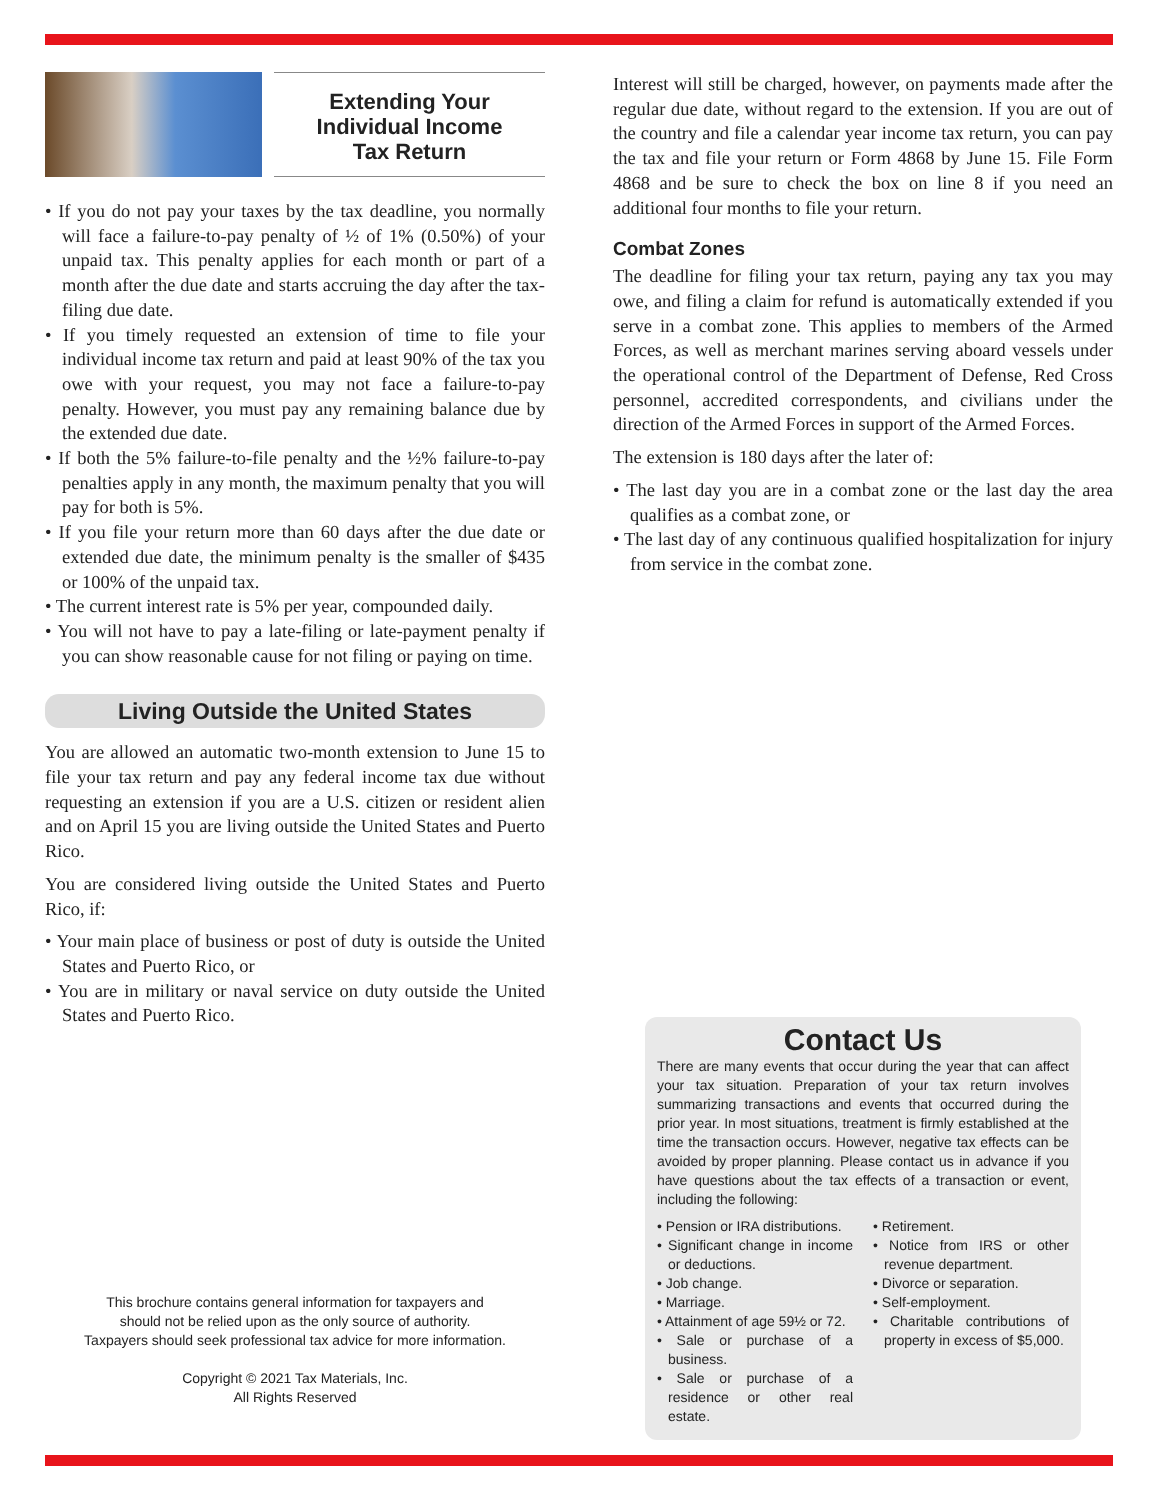Extending Your
Individual Income
Tax Return
• If you do not pay your taxes by the tax deadline, you normally will face a failure-to-pay penalty of ½ of 1% (0.50%) of your unpaid tax. This penalty applies for each month or part of a month after the due date and starts accruing the day after the tax-filing due date.
• If you timely requested an extension of time to file your individual income tax return and paid at least 90% of the tax you owe with your request, you may not face a failure-to-pay penalty. However, you must pay any remaining balance due by the extended due date.
• If both the 5% failure-to-file penalty and the ½% failure-to-pay penalties apply in any month, the maximum penalty that you will pay for both is 5%.
• If you file your return more than 60 days after the due date or extended due date, the minimum penalty is the smaller of $435 or 100% of the unpaid tax.
• The current interest rate is 5% per year, compounded daily.
• You will not have to pay a late-filing or late-payment penalty if you can show reasonable cause for not filing or paying on time.
Living Outside the United States
You are allowed an automatic two-month extension to June 15 to file your tax return and pay any federal income tax due without requesting an extension if you are a U.S. citizen or resident alien and on April 15 you are living outside the United States and Puerto Rico.
You are considered living outside the United States and Puerto Rico, if:
• Your main place of business or post of duty is outside the United States and Puerto Rico, or
• You are in military or naval service on duty outside the United States and Puerto Rico.
This brochure contains general information for taxpayers and
should not be relied upon as the only source of authority.
Taxpayers should seek professional tax advice for more information.
Copyright © 2021 Tax Materials, Inc.
All Rights Reserved
Interest will still be charged, however, on payments made after the regular due date, without regard to the extension. If you are out of the country and file a calendar year income tax return, you can pay the tax and file your return or Form 4868 by June 15. File Form 4868 and be sure to check the box on line 8 if you need an additional four months to file your return.
Combat Zones
The deadline for filing your tax return, paying any tax you may owe, and filing a claim for refund is automatically extended if you serve in a combat zone. This applies to members of the Armed Forces, as well as merchant marines serving aboard vessels under the operational control of the Department of Defense, Red Cross personnel, accredited correspondents, and civilians under the direction of the Armed Forces in support of the Armed Forces.
The extension is 180 days after the later of:
• The last day you are in a combat zone or the last day the area qualifies as a combat zone, or
• The last day of any continuous qualified hospitalization for injury from service in the combat zone.
Contact Us
There are many events that occur during the year that can affect your tax situation. Preparation of your tax return involves summarizing transactions and events that occurred during the prior year. In most situations, treatment is firmly established at the time the transaction occurs. However, negative tax effects can be avoided by proper planning. Please contact us in advance if you have questions about the tax effects of a transaction or event, including the following:
• Pension or IRA distributions.
• Significant change in income or deductions.
• Job change.
• Marriage.
• Attainment of age 59½ or 72.
• Sale or purchase of a business.
• Sale or purchase of a residence or other real estate.
• Retirement.
• Notice from IRS or other revenue department.
• Divorce or separation.
• Self-employment.
• Charitable contributions of property in excess of $5,000.